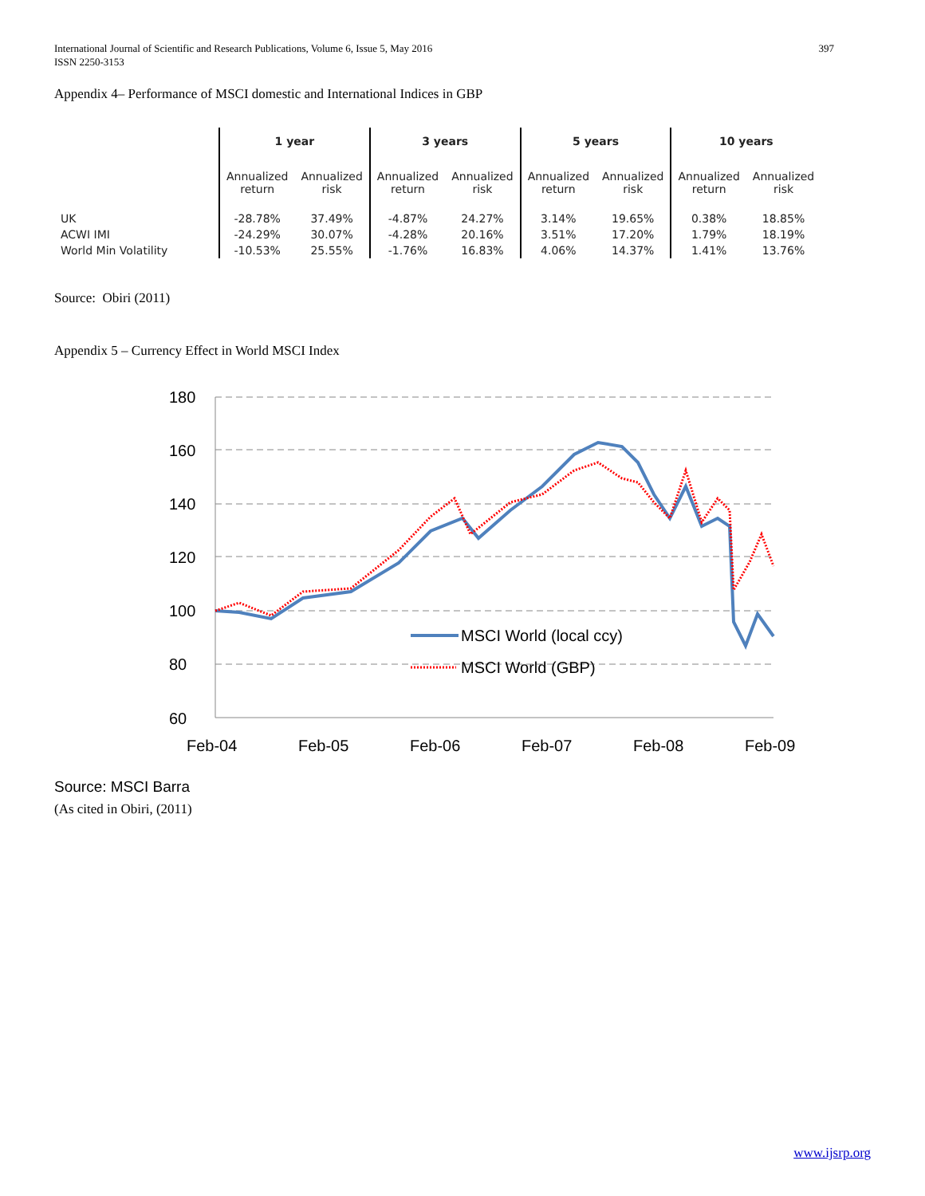397 International Journal of Scientific and Research Publications, Volume 6, Issue 5, May 2016
ISSN 2250-3153
Appendix 4– Performance of MSCI domestic and International Indices in GBP
| | 1 year | | 3 years | | 5 years | | 10 years | |
| --- | --- | --- | --- | --- | --- | --- | --- | --- |
| | Annualized return | Annualized risk | Annualized return | Annualized risk | Annualized return | Annualized risk | Annualized return | Annualized risk |
| UK | -28.78% | 37.49% | -4.87% | 24.27% | 3.14% | 19.65% | 0.38% | 18.85% |
| ACWI IMI | -24.29% | 30.07% | -4.28% | 20.16% | 3.51% | 17.20% | 1.79% | 18.19% |
| World Min Volatility | -10.53% | 25.55% | -1.76% | 16.83% | 4.06% | 14.37% | 1.41% | 13.76% |
Source: Obiri (2011)
Appendix 5 – Currency Effect in World MSCI Index
180
160
140
120
100
80
60
Feb-04
Feb-05
Feb-06
Feb-07
Feb-08
Feb-09
MSCI World (local ccy)
MSCI World (GBP)
Source: MSCI Barra
(As cited in Obiri, (2011)
www.ijsrp.org